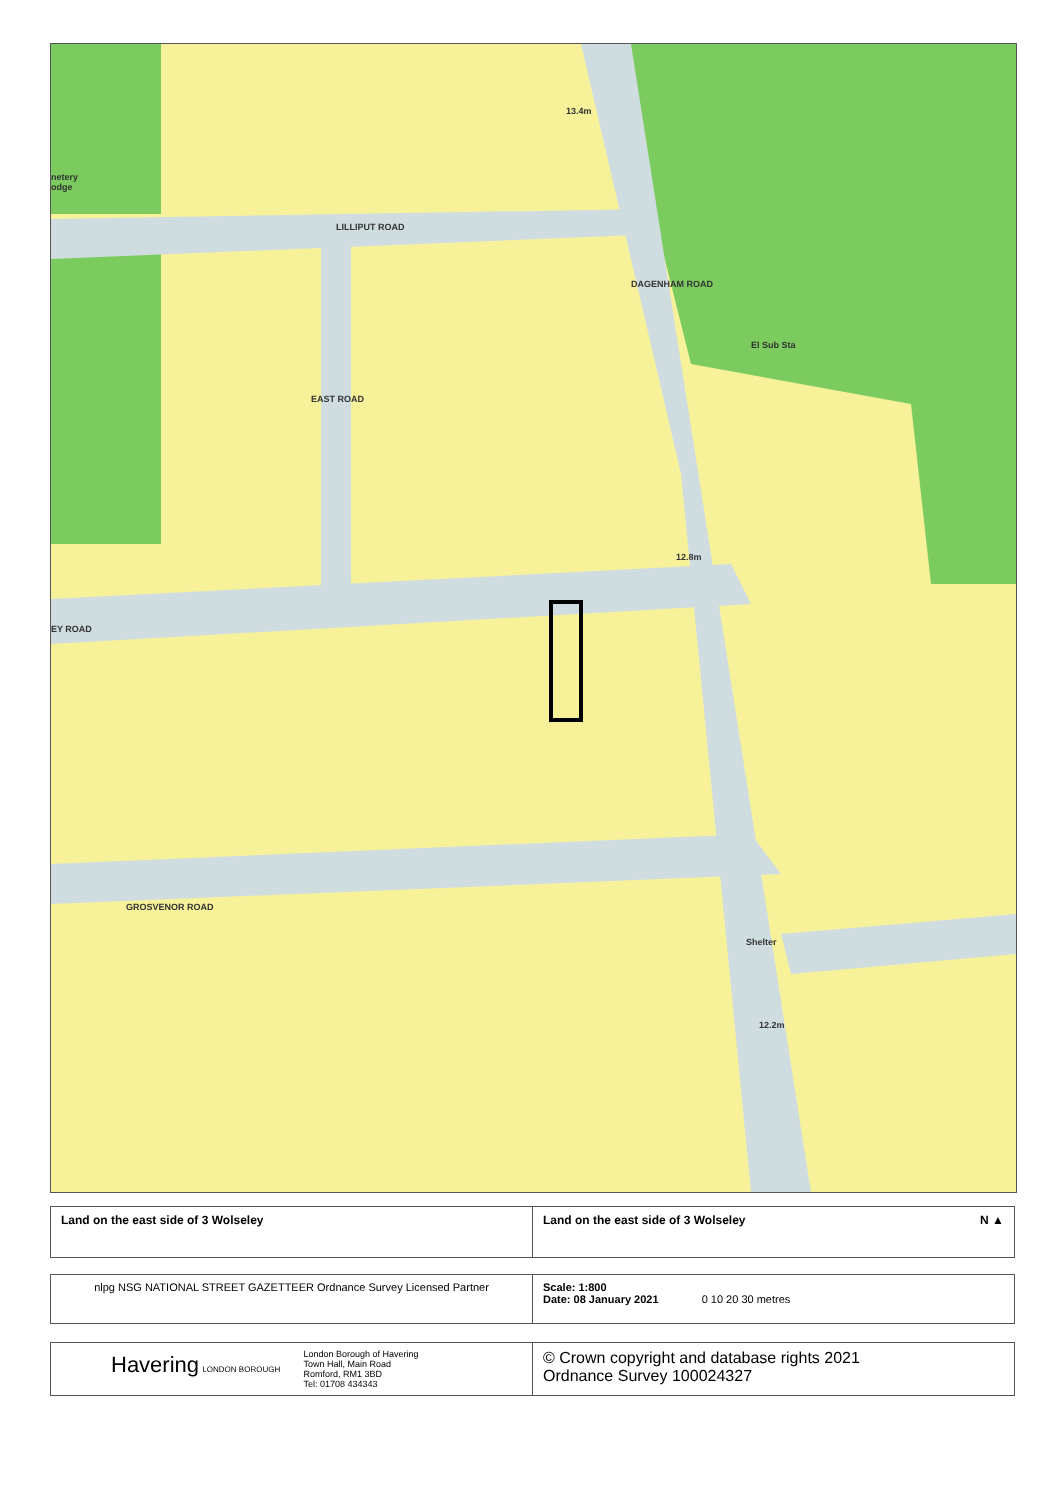LILLIPUT ROAD
13.4m
DAGENHAM ROAD
EAST ROAD
El Sub Sta
12.8m
EY ROAD
GROSVENOR ROAD
Shelter
12.2m
netery
odge
| Land on the east side of 3 Wolseley | Land on the east side of 3 Wolseley N ▲ |
| nlpg NSG NATIONAL STREET GAZETTEER Ordnance Survey Licensed Partner | Scale: 1:800 Date: 08 January 2021 0 10 20 30 metres |
| Havering LONDON BOROUGH London Borough of Havering Town Hall, Main Road Romford, RM1 3BD Tel: 01708 434343 | © Crown copyright and database rights 2021 Ordnance Survey 100024327 |